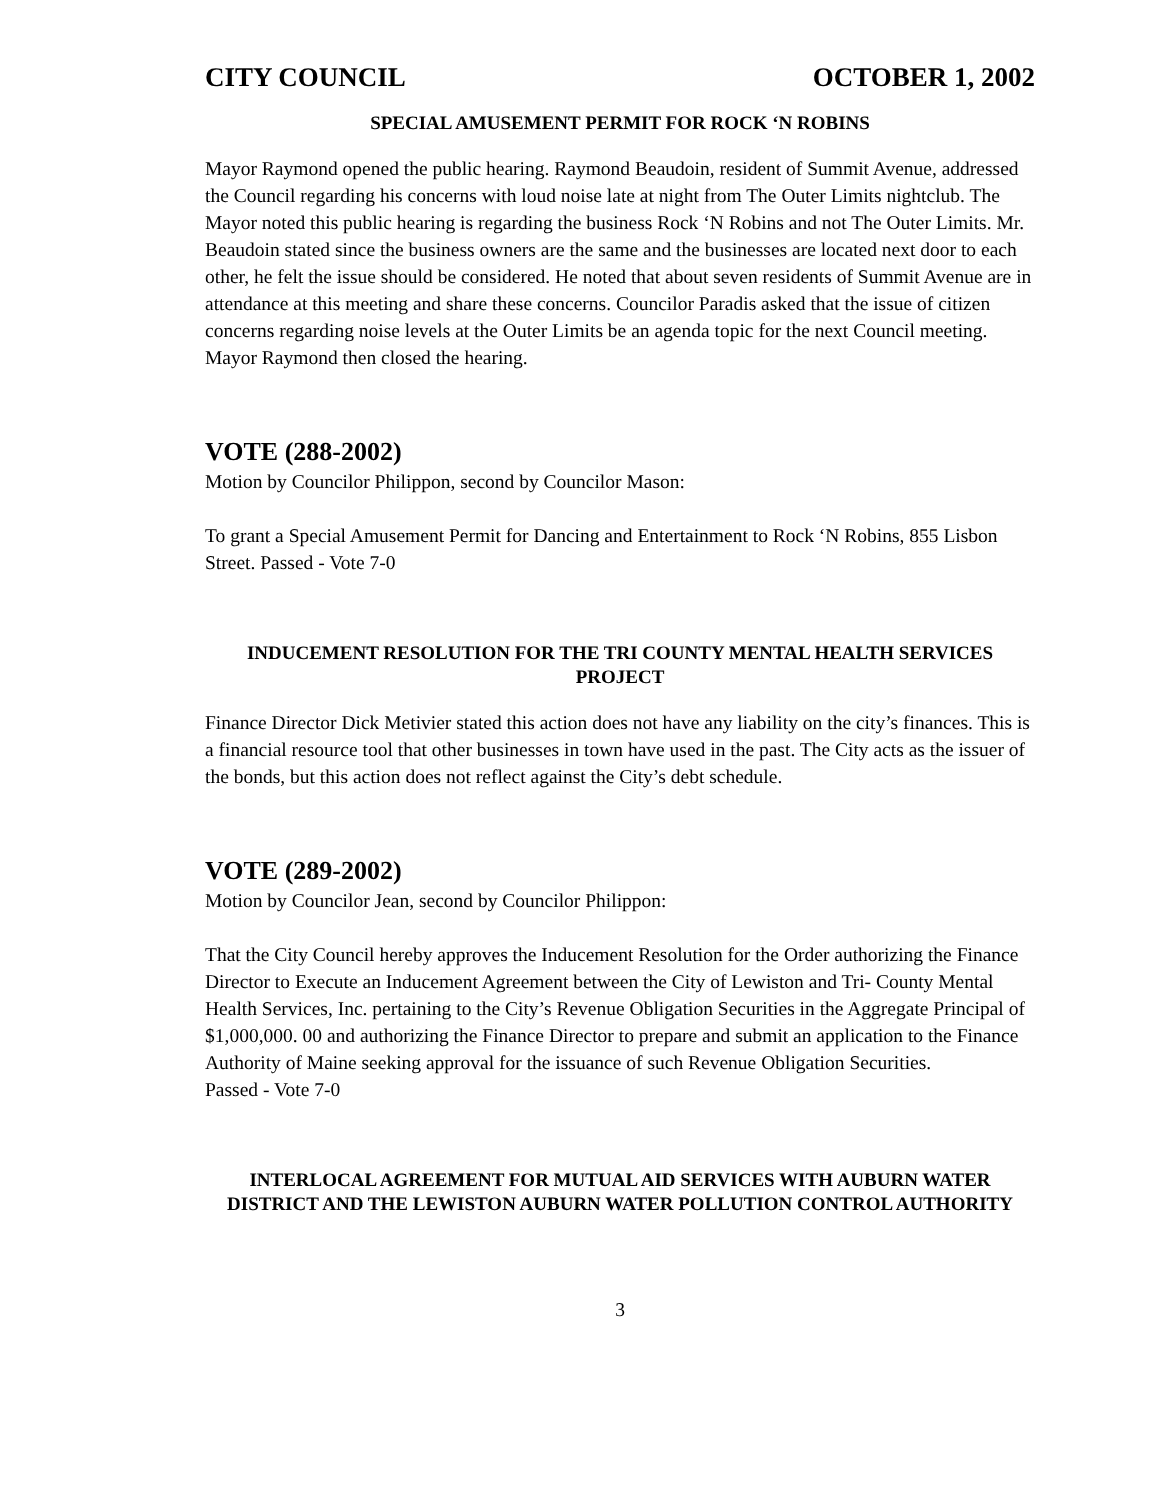CITY COUNCIL OCTOBER 1, 2002
SPECIAL AMUSEMENT PERMIT FOR ROCK ‘N ROBINS
Mayor Raymond opened the public hearing. Raymond Beaudoin, resident of Summit Avenue, addressed the Council regarding his concerns with loud noise late at night from The Outer Limits nightclub. The Mayor noted this public hearing is regarding the business Rock ‘N Robins and not The Outer Limits. Mr. Beaudoin stated since the business owners are the same and the businesses are located next door to each other, he felt the issue should be considered. He noted that about seven residents of Summit Avenue are in attendance at this meeting and share these concerns. Councilor Paradis asked that the issue of citizen concerns regarding noise levels at the Outer Limits be an agenda topic for the next Council meeting. Mayor Raymond then closed the hearing.
VOTE (288-2002)
Motion by Councilor Philippon, second by Councilor Mason:
To grant a Special Amusement Permit for Dancing and Entertainment to Rock ‘N Robins, 855 Lisbon Street. Passed - Vote 7-0
INDUCEMENT RESOLUTION FOR THE TRI COUNTY MENTAL HEALTH SERVICES PROJECT
Finance Director Dick Metivier stated this action does not have any liability on the city’s finances. This is a financial resource tool that other businesses in town have used in the past. The City acts as the issuer of the bonds, but this action does not reflect against the City’s debt schedule.
VOTE (289-2002)
Motion by Councilor Jean, second by Councilor Philippon:
That the City Council hereby approves the Inducement Resolution for the Order authorizing the Finance Director to Execute an Inducement Agreement between the City of Lewiston and Tri- County Mental Health Services, Inc. pertaining to the City’s Revenue Obligation Securities in the Aggregate Principal of $1,000,000. 00 and authorizing the Finance Director to prepare and submit an application to the Finance Authority of Maine seeking approval for the issuance of such Revenue Obligation Securities.
Passed - Vote 7-0
INTERLOCAL AGREEMENT FOR MUTUAL AID SERVICES WITH AUBURN WATER DISTRICT AND THE LEWISTON AUBURN WATER POLLUTION CONTROL AUTHORITY
3